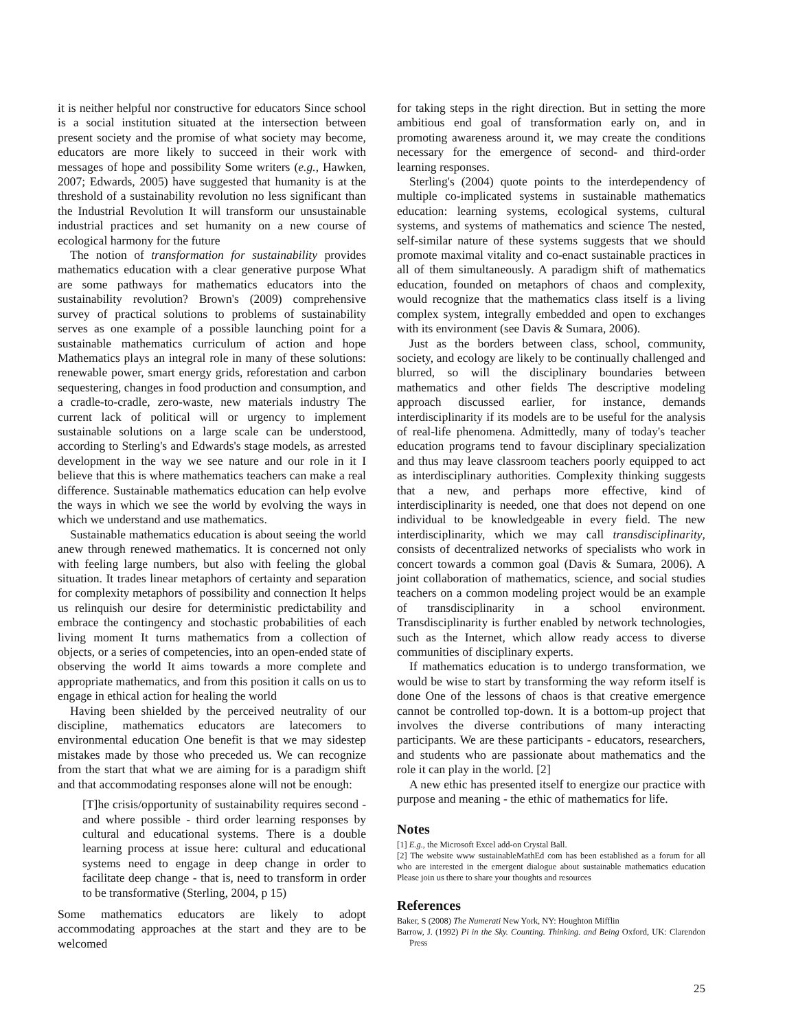it is neither helpful nor constructive for educators Since school is a social institution situated at the intersection between present society and the promise of what society may become, educators are more likely to succeed in their work with messages of hope and possibility Some writers (e.g., Hawken, 2007; Edwards, 2005) have suggested that humanity is at the threshold of a sustainability revolution no less significant than the Industrial Revolution It will transform our unsustainable industrial practices and set humanity on a new course of ecological harmony for the future
The notion of transformation for sustainability provides mathematics education with a clear generative purpose What are some pathways for mathematics educators into the sustainability revolution? Brown's (2009) comprehensive survey of practical solutions to problems of sustainability serves as one example of a possible launching point for a sustainable mathematics curriculum of action and hope Mathematics plays an integral role in many of these solutions: renewable power, smart energy grids, reforestation and carbon sequestering, changes in food production and consumption, and a cradle-to-cradle, zero-waste, new materials industry The current lack of political will or urgency to implement sustainable solutions on a large scale can be understood, according to Sterling's and Edwards's stage models, as arrested development in the way we see nature and our role in it I believe that this is where mathematics teachers can make a real difference. Sustainable mathematics education can help evolve the ways in which we see the world by evolving the ways in which we understand and use mathematics.
Sustainable mathematics education is about seeing the world anew through renewed mathematics. It is concerned not only with feeling large numbers, but also with feeling the global situation. It trades linear metaphors of certainty and separation for complexity metaphors of possibility and connection It helps us relinquish our desire for deterministic predictability and embrace the contingency and stochastic probabilities of each living moment It turns mathematics from a collection of objects, or a series of competencies, into an open-ended state of observing the world It aims towards a more complete and appropriate mathematics, and from this position it calls on us to engage in ethical action for healing the world
Having been shielded by the perceived neutrality of our discipline, mathematics educators are latecomers to environmental education One benefit is that we may sidestep mistakes made by those who preceded us. We can recognize from the start that what we are aiming for is a paradigm shift and that accommodating responses alone will not be enough:
[T]he crisis/opportunity of sustainability requires second - and where possible - third order learning responses by cultural and educational systems. There is a double learning process at issue here: cultural and educational systems need to engage in deep change in order to facilitate deep change - that is, need to transform in order to be transformative (Sterling, 2004, p 15)
Some mathematics educators are likely to adopt accommodating approaches at the start and they are to be welcomed
for taking steps in the right direction. But in setting the more ambitious end goal of transformation early on, and in promoting awareness around it, we may create the conditions necessary for the emergence of second- and third-order learning responses.
Sterling's (2004) quote points to the interdependency of multiple co-implicated systems in sustainable mathematics education: learning systems, ecological systems, cultural systems, and systems of mathematics and science The nested, self-similar nature of these systems suggests that we should promote maximal vitality and co-enact sustainable practices in all of them simultaneously. A paradigm shift of mathematics education, founded on metaphors of chaos and complexity, would recognize that the mathematics class itself is a living complex system, integrally embedded and open to exchanges with its environment (see Davis & Sumara, 2006).
Just as the borders between class, school, community, society, and ecology are likely to be continually challenged and blurred, so will the disciplinary boundaries between mathematics and other fields The descriptive modeling approach discussed earlier, for instance, demands interdisciplinarity if its models are to be useful for the analysis of real-life phenomena. Admittedly, many of today's teacher education programs tend to favour disciplinary specialization and thus may leave classroom teachers poorly equipped to act as interdisciplinary authorities. Complexity thinking suggests that a new, and perhaps more effective, kind of interdisciplinarity is needed, one that does not depend on one individual to be knowledgeable in every field. The new interdisciplinarity, which we may call transdisciplinarity, consists of decentralized networks of specialists who work in concert towards a common goal (Davis & Sumara, 2006). A joint collaboration of mathematics, science, and social studies teachers on a common modeling project would be an example of transdisciplinarity in a school environment. Transdisciplinarity is further enabled by network technologies, such as the Internet, which allow ready access to diverse communities of disciplinary experts.
If mathematics education is to undergo transformation, we would be wise to start by transforming the way reform itself is done One of the lessons of chaos is that creative emergence cannot be controlled top-down. It is a bottom-up project that involves the diverse contributions of many interacting participants. We are these participants - educators, researchers, and students who are passionate about mathematics and the role it can play in the world. [2]
A new ethic has presented itself to energize our practice with purpose and meaning - the ethic of mathematics for life.
Notes
[1] E.g., the Microsoft Excel add-on Crystal Ball.
[2] The website www sustainableMathEd com has been established as a forum for all who are interested in the emergent dialogue about sustainable mathematics education Please join us there to share your thoughts and resources
References
Baker, S (2008) The Numerati New York, NY: Houghton Mifflin
Barrow, J. (1992) Pi in the Sky. Counting. Thinking. and Being Oxford, UK: Clarendon Press
25